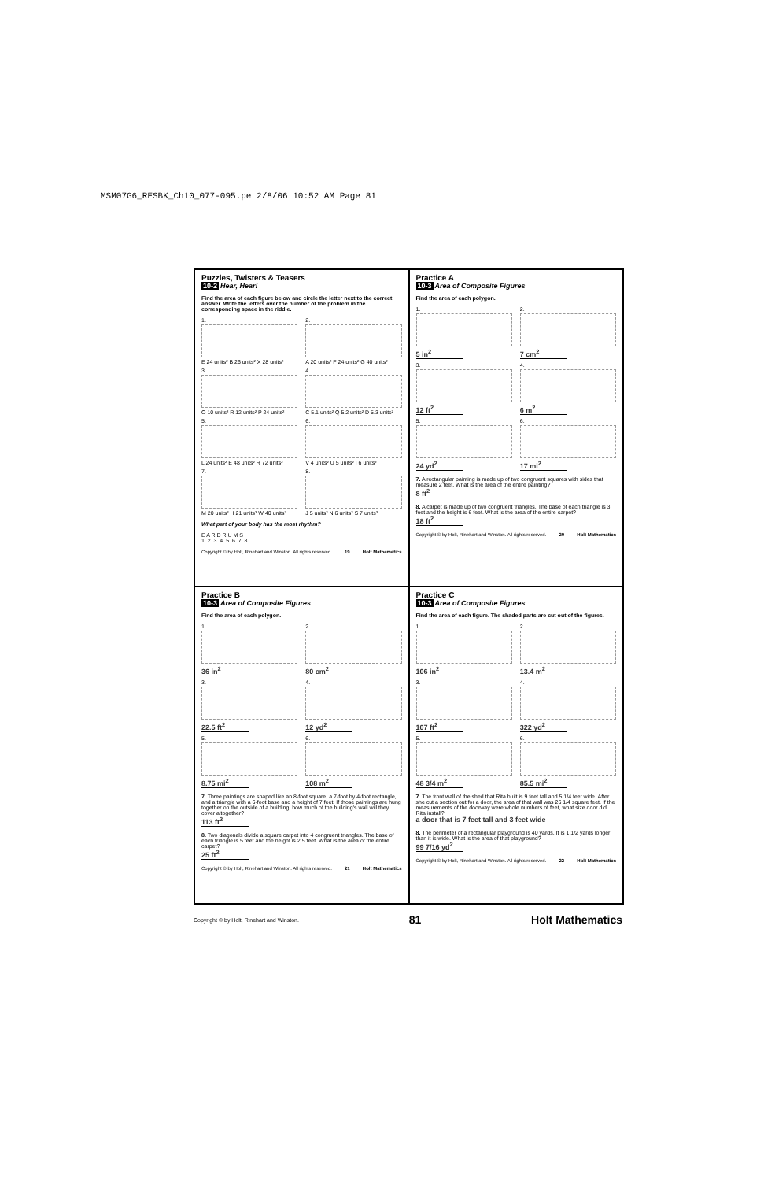MSM07G6_RESBK_Ch10_077-095.pe 2/8/06 10:52 AM Page 81
Puzzles, Twisters & Teasers
10-2 Hear, Hear!
Find the area of each figure below and circle the letter next to the correct answer. Write the letters over the number of the problem in the corresponding space in the riddle.
1.
E 24 units² B 26 units² X 28 units²
2.
A 20 units² F 24 units² G 40 units²
3.
O 10 units² R 12 units² P 24 units²
4.
C 5.1 units² Q 5.2 units² D 5.3 units²
5.
L 24 units² E 48 units² R 72 units²
6.
V 4 units² U 5 units² I 6 units²
7.
M 20 units² H 21 units² W 40 units²
8.
J 5 units² N 6 units² S 7 units²
What part of your body has the most rhythm?
E A R D R U M S
1. 2. 3. 4. 5. 6. 7. 8.
Copyright © by Holt, Rinehart and Winston. All rights reserved. 19 Holt Mathematics
Practice A
10-3 Area of Composite Figures
Find the area of each polygon.
1.
5 in<sup>2</sup>
2.
7 cm<sup>2</sup>
3.
12 ft<sup>2</sup>
4.
6 m<sup>2</sup>
5.
24 yd<sup>2</sup>
6.
17 mi<sup>2</sup>
7. A rectangular painting is made up of two congruent squares with sides that measure 2 feet. What is the area of the entire painting?
8 ft<sup>2</sup>
8. A carpet is made up of two congruent triangles. The base of each triangle is 3 feet and the height is 6 feet. What is the area of the entire carpet?
18 ft<sup>2</sup>
Copyright © by Holt, Rinehart and Winston. All rights reserved. 20 Holt Mathematics
Practice B
10-3 Area of Composite Figures
Find the area of each polygon.
1.
36 in<sup>2</sup>
2.
80 cm<sup>2</sup>
3.
22.5 ft<sup>2</sup>
4.
12 yd<sup>2</sup>
5.
8.75 mi<sup>2</sup>
6.
108 m<sup>2</sup>
7. Three paintings are shaped like an 8-foot square, a 7-foot by 4-foot rectangle, and a triangle with a 6-foot base and a height of 7 feet. If those paintings are hung together on the outside of a building, how much of the building's wall will they cover altogether?
113 ft<sup>2</sup>
8. Two diagonals divide a square carpet into 4 congruent triangles. The base of each triangle is 5 feet and the height is 2.5 feet. What is the area of the entire carpet?
25 ft<sup>2</sup>
Copyright © by Holt, Rinehart and Winston. All rights reserved. 21 Holt Mathematics
Practice C
10-3 Area of Composite Figures
Find the area of each figure. The shaded parts are cut out of the figures.
1.
106 in<sup>2</sup>
2.
13.4 m<sup>2</sup>
3.
107 ft<sup>2</sup>
4.
322 yd<sup>2</sup>
5.
48 3/4 m<sup>2</sup>
6.
85.5 mi<sup>2</sup>
7. The front wall of the shed that Rita built is 9 feet tall and 5 1/4 feet wide. After she cut a section out for a door, the area of that wall was 26 1/4 square feet. If the measurements of the doorway were whole numbers of feet, what size door did Rita install?
a door that is 7 feet tall and 3 feet wide
8. The perimeter of a rectangular playground is 40 yards. It is 1 1/2 yards longer than it is wide. What is the area of that playground?
99 7/16 yd<sup>2</sup>
Copyright © by Holt, Rinehart and Winston. All rights reserved. 22 Holt Mathematics
Copyright © by Holt, Rinehart and Winston. 81 Holt Mathematics